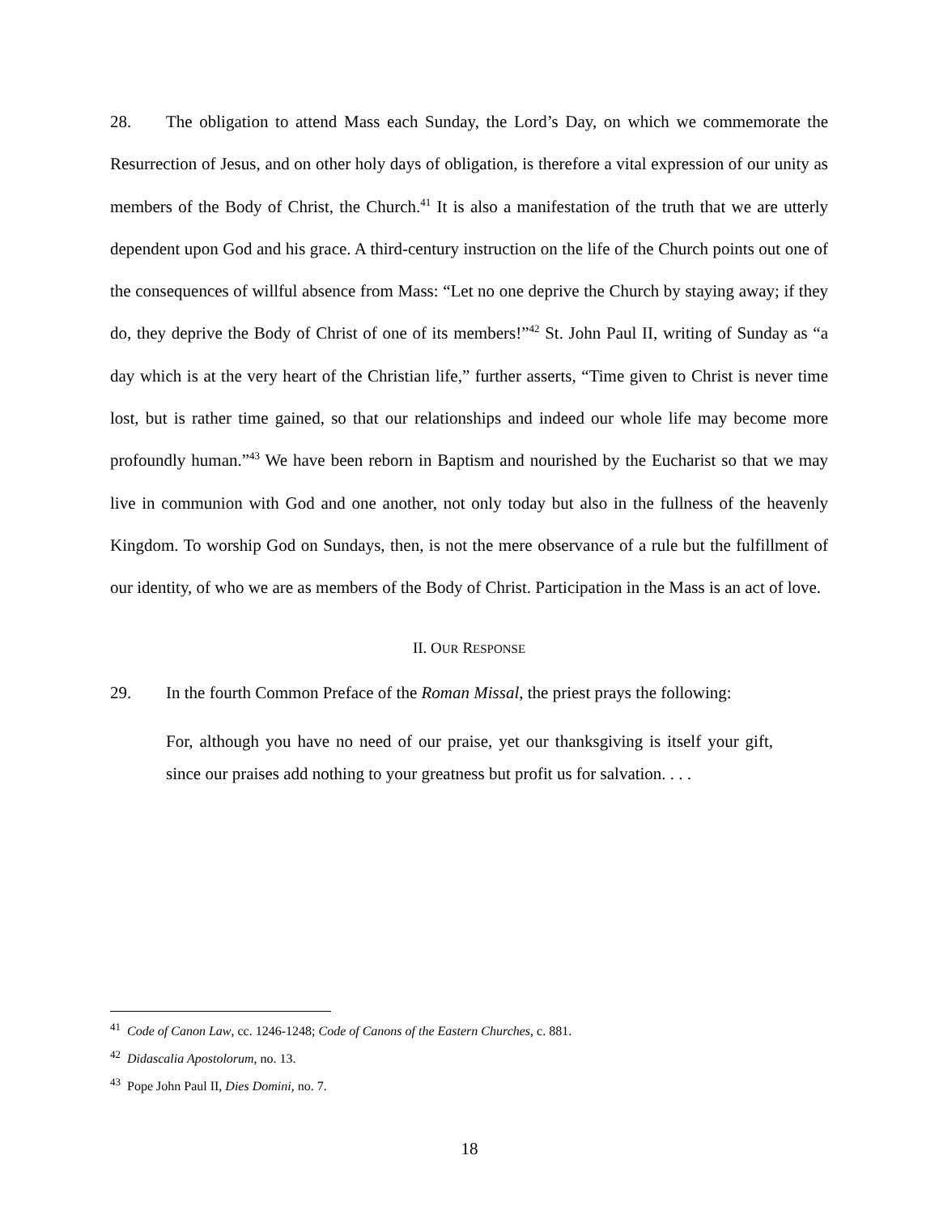28. The obligation to attend Mass each Sunday, the Lord’s Day, on which we commemorate the Resurrection of Jesus, and on other holy days of obligation, is therefore a vital expression of our unity as members of the Body of Christ, the Church.<sup>41</sup> It is also a manifestation of the truth that we are utterly dependent upon God and his grace. A third-century instruction on the life of the Church points out one of the consequences of willful absence from Mass: “Let no one deprive the Church by staying away; if they do, they deprive the Body of Christ of one of its members!”<sup>42</sup> St. John Paul II, writing of Sunday as “a day which is at the very heart of the Christian life,” further asserts, “Time given to Christ is never time lost, but is rather time gained, so that our relationships and indeed our whole life may become more profoundly human.”<sup>43</sup> We have been reborn in Baptism and nourished by the Eucharist so that we may live in communion with God and one another, not only today but also in the fullness of the heavenly Kingdom. To worship God on Sundays, then, is not the mere observance of a rule but the fulfillment of our identity, of who we are as members of the Body of Christ. Participation in the Mass is an act of love.
II. OUR RESPONSE
29. In the fourth Common Preface of the Roman Missal, the priest prays the following:
For, although you have no need of our praise, yet our thanksgiving is itself your gift, since our praises add nothing to your greatness but profit us for salvation. . . .
<sup>41</sup> Code of Canon Law, cc. 1246-1248; Code of Canons of the Eastern Churches, c. 881.
<sup>42</sup> Didascalia Apostolorum, no. 13.
<sup>43</sup> Pope John Paul II, Dies Domini, no. 7.
18